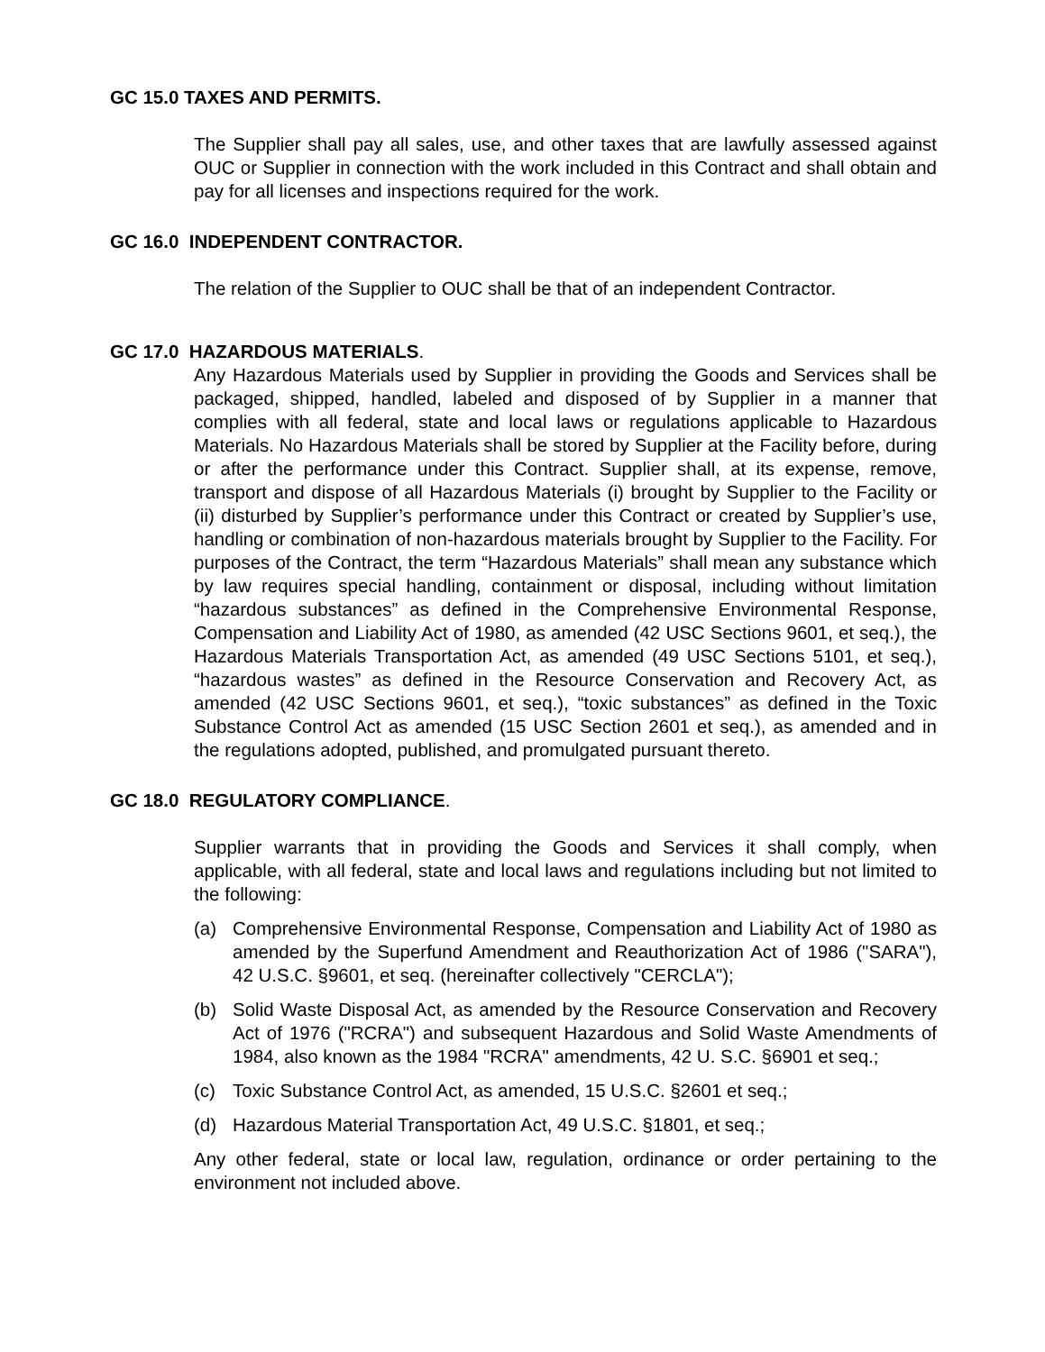GC 15.0 TAXES AND PERMITS.
The Supplier shall pay all sales, use, and other taxes that are lawfully assessed against OUC or Supplier in connection with the work included in this Contract and shall obtain and pay for all licenses and inspections required for the work.
GC 16.0 INDEPENDENT CONTRACTOR.
The relation of the Supplier to OUC shall be that of an independent Contractor.
GC 17.0 HAZARDOUS MATERIALS.
Any Hazardous Materials used by Supplier in providing the Goods and Services shall be packaged, shipped, handled, labeled and disposed of by Supplier in a manner that complies with all federal, state and local laws or regulations applicable to Hazardous Materials. No Hazardous Materials shall be stored by Supplier at the Facility before, during or after the performance under this Contract. Supplier shall, at its expense, remove, transport and dispose of all Hazardous Materials (i) brought by Supplier to the Facility or (ii) disturbed by Supplier’s performance under this Contract or created by Supplier’s use, handling or combination of non-hazardous materials brought by Supplier to the Facility. For purposes of the Contract, the term “Hazardous Materials” shall mean any substance which by law requires special handling, containment or disposal, including without limitation “hazardous substances” as defined in the Comprehensive Environmental Response, Compensation and Liability Act of 1980, as amended (42 USC Sections 9601, et seq.), the Hazardous Materials Transportation Act, as amended (49 USC Sections 5101, et seq.), “hazardous wastes” as defined in the Resource Conservation and Recovery Act, as amended (42 USC Sections 9601, et seq.), “toxic substances” as defined in the Toxic Substance Control Act as amended (15 USC Section 2601 et seq.), as amended and in the regulations adopted, published, and promulgated pursuant thereto.
GC 18.0 REGULATORY COMPLIANCE.
Supplier warrants that in providing the Goods and Services it shall comply, when applicable, with all federal, state and local laws and regulations including but not limited to the following:
(a) Comprehensive Environmental Response, Compensation and Liability Act of 1980 as amended by the Superfund Amendment and Reauthorization Act of 1986 ("SARA"), 42 U.S.C. §9601, et seq. (hereinafter collectively "CERCLA");
(b) Solid Waste Disposal Act, as amended by the Resource Conservation and Recovery Act of 1976 ("RCRA") and subsequent Hazardous and Solid Waste Amendments of 1984, also known as the 1984 "RCRA" amendments, 42 U. S.C. §6901 et seq.;
(c) Toxic Substance Control Act, as amended, 15 U.S.C. §2601 et seq.;
(d) Hazardous Material Transportation Act, 49 U.S.C. §1801, et seq.;
Any other federal, state or local law, regulation, ordinance or order pertaining to the environment not included above.